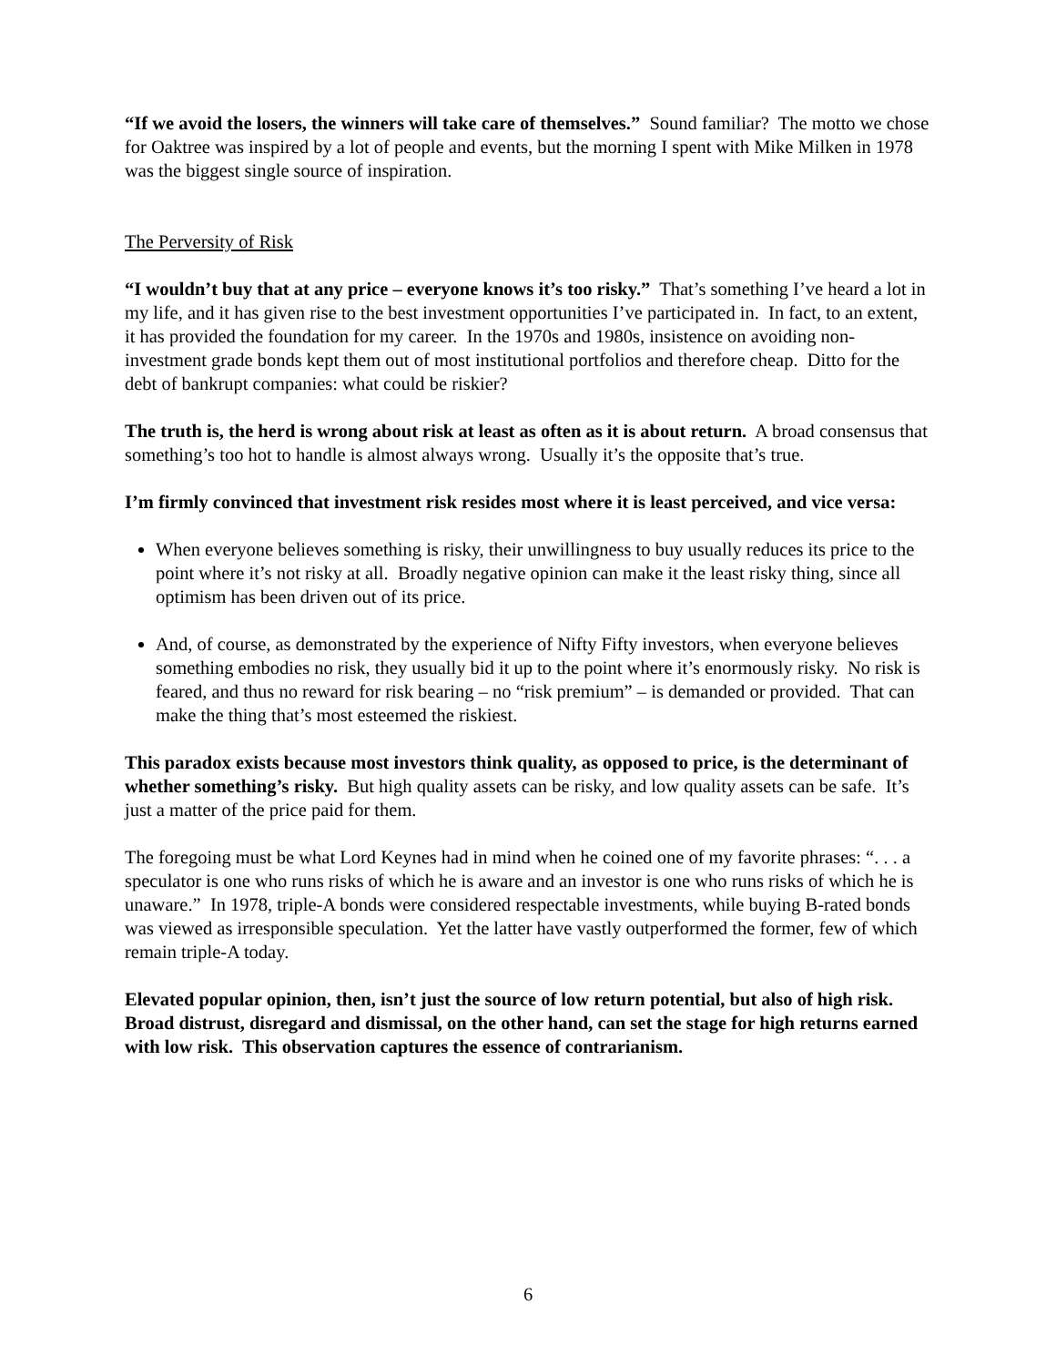“If we avoid the losers, the winners will take care of themselves.” Sound familiar? The motto we chose for Oaktree was inspired by a lot of people and events, but the morning I spent with Mike Milken in 1978 was the biggest single source of inspiration.
The Perversity of Risk
“I wouldn’t buy that at any price – everyone knows it’s too risky.” That’s something I’ve heard a lot in my life, and it has given rise to the best investment opportunities I’ve participated in. In fact, to an extent, it has provided the foundation for my career. In the 1970s and 1980s, insistence on avoiding non-investment grade bonds kept them out of most institutional portfolios and therefore cheap. Ditto for the debt of bankrupt companies: what could be riskier?
The truth is, the herd is wrong about risk at least as often as it is about return. A broad consensus that something’s too hot to handle is almost always wrong. Usually it’s the opposite that’s true.
I’m firmly convinced that investment risk resides most where it is least perceived, and vice versa:
When everyone believes something is risky, their unwillingness to buy usually reduces its price to the point where it’s not risky at all. Broadly negative opinion can make it the least risky thing, since all optimism has been driven out of its price.
And, of course, as demonstrated by the experience of Nifty Fifty investors, when everyone believes something embodies no risk, they usually bid it up to the point where it’s enormously risky. No risk is feared, and thus no reward for risk bearing – no “risk premium” – is demanded or provided. That can make the thing that’s most esteemed the riskiest.
This paradox exists because most investors think quality, as opposed to price, is the determinant of whether something’s risky. But high quality assets can be risky, and low quality assets can be safe. It’s just a matter of the price paid for them.
The foregoing must be what Lord Keynes had in mind when he coined one of my favorite phrases: “. . . a speculator is one who runs risks of which he is aware and an investor is one who runs risks of which he is unaware.” In 1978, triple-A bonds were considered respectable investments, while buying B-rated bonds was viewed as irresponsible speculation. Yet the latter have vastly outperformed the former, few of which remain triple-A today.
Elevated popular opinion, then, isn’t just the source of low return potential, but also of high risk. Broad distrust, disregard and dismissal, on the other hand, can set the stage for high returns earned with low risk. This observation captures the essence of contrarianism.
6